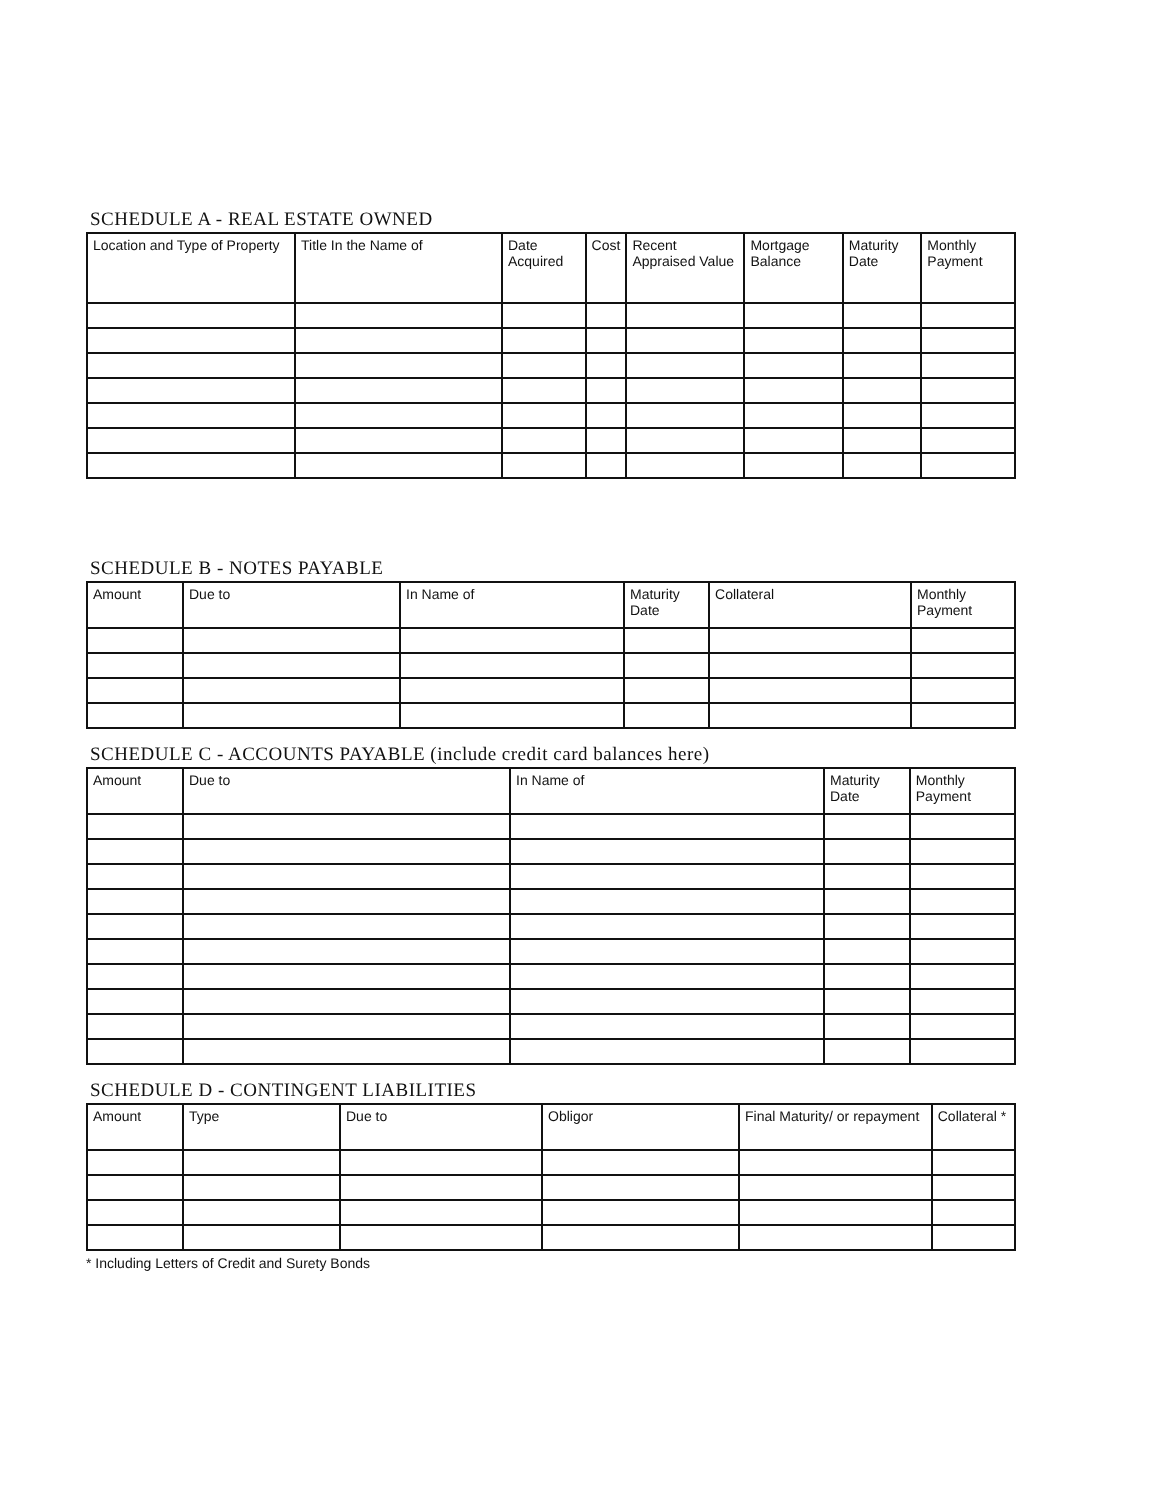SCHEDULE A - REAL ESTATE OWNED
| Location and Type of Property | Title In the Name of | Date Acquired | Cost | Recent Appraised Value | Mortgage Balance | Maturity Date | Monthly Payment |
| --- | --- | --- | --- | --- | --- | --- | --- |
SCHEDULE B - NOTES PAYABLE
| Amount | Due to | In Name of | Maturity Date | Collateral | Monthly Payment |
| --- | --- | --- | --- | --- | --- |
SCHEDULE C - ACCOUNTS PAYABLE (include credit card balances here)
| Amount | Due to | In Name of | Maturity Date | Monthly Payment |
| --- | --- | --- | --- | --- |
SCHEDULE D - CONTINGENT LIABILITIES
| Amount | Type | Due to | Obligor | Final Maturity/ or repayment | Collateral * |
| --- | --- | --- | --- | --- | --- |
* Including Letters of Credit and Surety Bonds